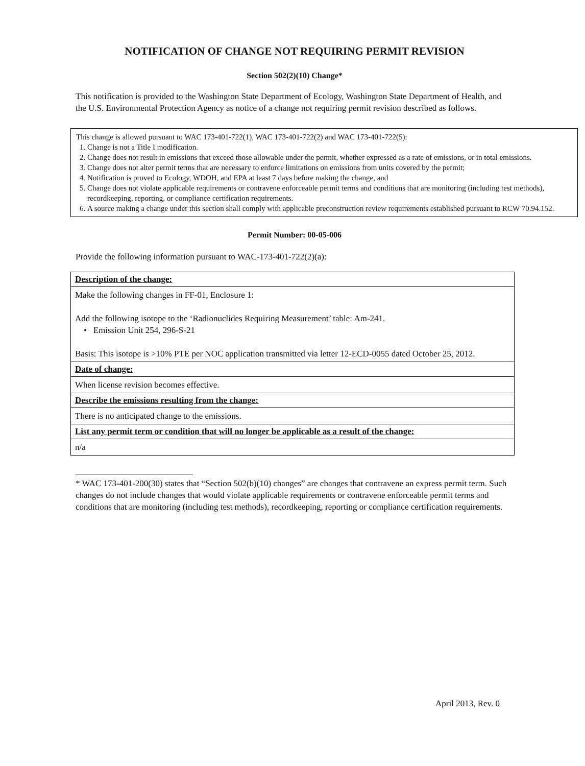NOTIFICATION OF CHANGE NOT REQUIRING PERMIT REVISION
Section 502(2)(10) Change*
This notification is provided to the Washington State Department of Ecology, Washington State Department of Health, and the U.S. Environmental Protection Agency as notice of a change not requiring permit revision described as follows.
This change is allowed pursuant to WAC 173-401-722(1), WAC 173-401-722(2) and WAC 173-401-722(5):
1. Change is not a Title I modification.
2. Change does not result in emissions that exceed those allowable under the permit, whether expressed as a rate of emissions, or in total emissions.
3. Change does not alter permit terms that are necessary to enforce limitations on emissions from units covered by the permit;
4. Notification is proved to Ecology, WDOH, and EPA at least 7 days before making the change, and
5. Change does not violate applicable requirements or contravene enforceable permit terms and conditions that are monitoring (including test methods), recordkeeping, reporting, or compliance certification requirements.
6. A source making a change under this section shall comply with applicable preconstruction review requirements established pursuant to RCW 70.94.152.
Permit Number: 00-05-006
Provide the following information pursuant to WAC-173-401-722(2)(a):
| Description of the change: |
| --- |
| Make the following changes in FF-01, Enclosure 1: Add the following isotope to the ‘Radionuclides Requiring Measurement’ table: Am-241. • Emission Unit 254, 296-S-21 Basis: This isotope is >10% PTE per NOC application transmitted via letter 12-ECD-0055 dated October 25, 2012. |
| Date of change: |
| When license revision becomes effective. |
| Describe the emissions resulting from the change: |
| There is no anticipated change to the emissions. |
| List any permit term or condition that will no longer be applicable as a result of the change: |
| n/a |
* WAC 173-401-200(30) states that “Section 502(b)(10) changes” are changes that contravene an express permit term. Such changes do not include changes that would violate applicable requirements or contravene enforceable permit terms and conditions that are monitoring (including test methods), recordkeeping, reporting or compliance certification requirements.
April 2013, Rev. 0